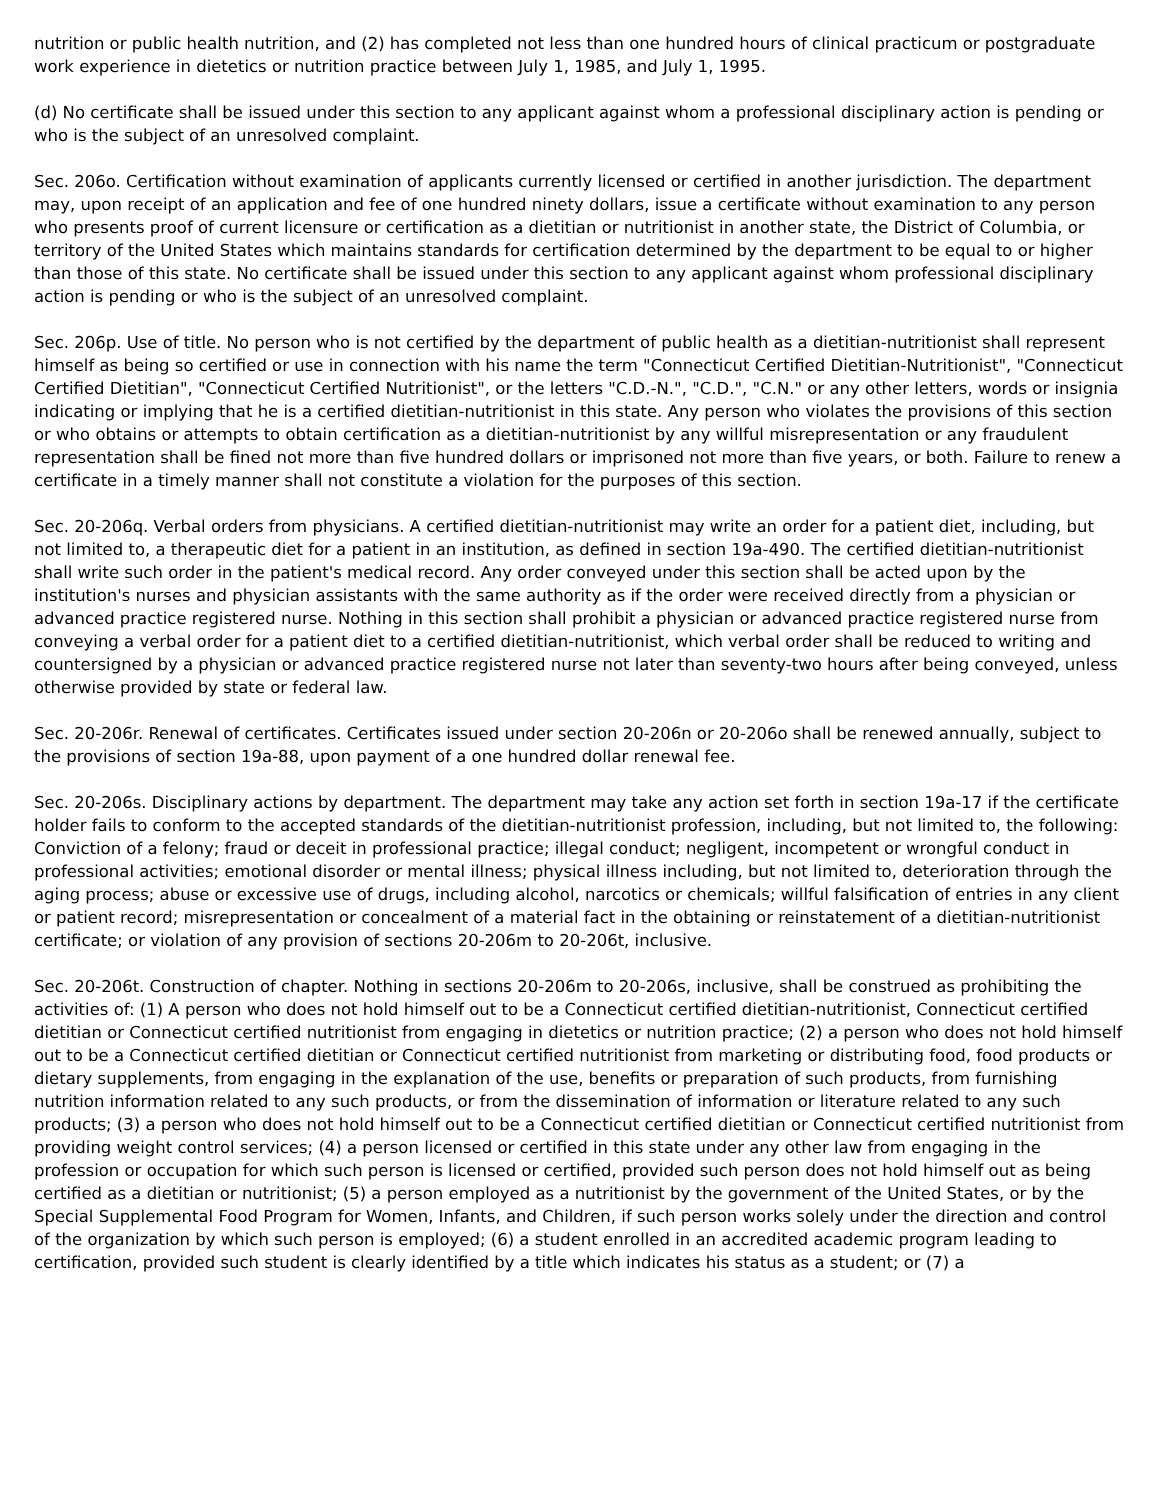nutrition or public health nutrition, and (2) has completed not less than one hundred hours of clinical practicum or postgraduate work experience in dietetics or nutrition practice between July 1, 1985, and July 1, 1995.
(d) No certificate shall be issued under this section to any applicant against whom a professional disciplinary action is pending or who is the subject of an unresolved complaint.
Sec. 206o. Certification without examination of applicants currently licensed or certified in another jurisdiction. The department may, upon receipt of an application and fee of one hundred ninety dollars, issue a certificate without examination to any person who presents proof of current licensure or certification as a dietitian or nutritionist in another state, the District of Columbia, or territory of the United States which maintains standards for certification determined by the department to be equal to or higher than those of this state. No certificate shall be issued under this section to any applicant against whom professional disciplinary action is pending or who is the subject of an unresolved complaint.
Sec. 206p. Use of title. No person who is not certified by the department of public health as a dietitian-nutritionist shall represent himself as being so certified or use in connection with his name the term "Connecticut Certified Dietitian-Nutritionist", "Connecticut Certified Dietitian", "Connecticut Certified Nutritionist", or the letters "C.D.-N.", "C.D.", "C.N." or any other letters, words or insignia indicating or implying that he is a certified dietitian-nutritionist in this state. Any person who violates the provisions of this section or who obtains or attempts to obtain certification as a dietitian-nutritionist by any willful misrepresentation or any fraudulent representation shall be fined not more than five hundred dollars or imprisoned not more than five years, or both. Failure to renew a certificate in a timely manner shall not constitute a violation for the purposes of this section.
Sec. 20-206q. Verbal orders from physicians. A certified dietitian-nutritionist may write an order for a patient diet, including, but not limited to, a therapeutic diet for a patient in an institution, as defined in section 19a-490. The certified dietitian-nutritionist shall write such order in the patient's medical record. Any order conveyed under this section shall be acted upon by the institution's nurses and physician assistants with the same authority as if the order were received directly from a physician or advanced practice registered nurse. Nothing in this section shall prohibit a physician or advanced practice registered nurse from conveying a verbal order for a patient diet to a certified dietitian-nutritionist, which verbal order shall be reduced to writing and countersigned by a physician or advanced practice registered nurse not later than seventy-two hours after being conveyed, unless otherwise provided by state or federal law.
Sec. 20-206r. Renewal of certificates. Certificates issued under section 20-206n or 20-206o shall be renewed annually, subject to the provisions of section 19a-88, upon payment of a one hundred dollar renewal fee.
Sec. 20-206s. Disciplinary actions by department. The department may take any action set forth in section 19a-17 if the certificate holder fails to conform to the accepted standards of the dietitian-nutritionist profession, including, but not limited to, the following: Conviction of a felony; fraud or deceit in professional practice; illegal conduct; negligent, incompetent or wrongful conduct in professional activities; emotional disorder or mental illness; physical illness including, but not limited to, deterioration through the aging process; abuse or excessive use of drugs, including alcohol, narcotics or chemicals; willful falsification of entries in any client or patient record; misrepresentation or concealment of a material fact in the obtaining or reinstatement of a dietitian-nutritionist certificate; or violation of any provision of sections 20-206m to 20-206t, inclusive.
Sec. 20-206t. Construction of chapter. Nothing in sections 20-206m to 20-206s, inclusive, shall be construed as prohibiting the activities of: (1) A person who does not hold himself out to be a Connecticut certified dietitian-nutritionist, Connecticut certified dietitian or Connecticut certified nutritionist from engaging in dietetics or nutrition practice; (2) a person who does not hold himself out to be a Connecticut certified dietitian or Connecticut certified nutritionist from marketing or distributing food, food products or dietary supplements, from engaging in the explanation of the use, benefits or preparation of such products, from furnishing nutrition information related to any such products, or from the dissemination of information or literature related to any such products; (3) a person who does not hold himself out to be a Connecticut certified dietitian or Connecticut certified nutritionist from providing weight control services; (4) a person licensed or certified in this state under any other law from engaging in the profession or occupation for which such person is licensed or certified, provided such person does not hold himself out as being certified as a dietitian or nutritionist; (5) a person employed as a nutritionist by the government of the United States, or by the Special Supplemental Food Program for Women, Infants, and Children, if such person works solely under the direction and control of the organization by which such person is employed; (6) a student enrolled in an accredited academic program leading to certification, provided such student is clearly identified by a title which indicates his status as a student; or (7) a